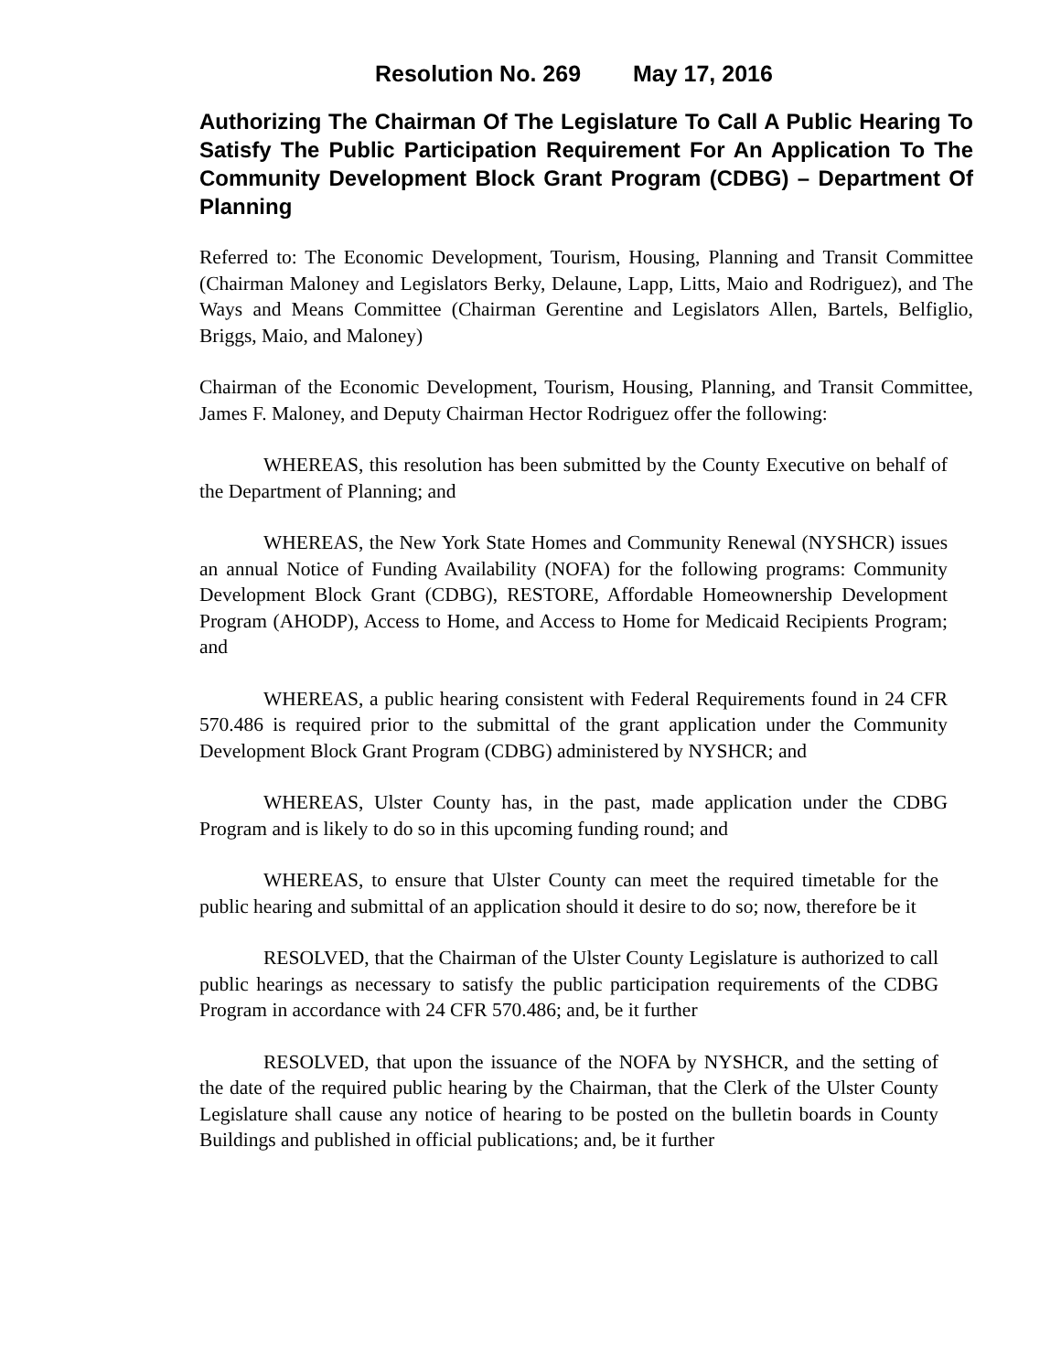Resolution No. 269 May 17, 2016
Authorizing The Chairman Of The Legislature To Call A Public Hearing To Satisfy The Public Participation Requirement For An Application To The Community Development Block Grant Program (CDBG) – Department Of Planning
Referred to: The Economic Development, Tourism, Housing, Planning and Transit Committee (Chairman Maloney and Legislators Berky, Delaune, Lapp, Litts, Maio and Rodriguez), and The Ways and Means Committee (Chairman Gerentine and Legislators Allen, Bartels, Belfiglio, Briggs, Maio, and Maloney)
Chairman of the Economic Development, Tourism, Housing, Planning, and Transit Committee, James F. Maloney, and Deputy Chairman Hector Rodriguez offer the following:
WHEREAS, this resolution has been submitted by the County Executive on behalf of the Department of Planning; and
WHEREAS, the New York State Homes and Community Renewal (NYSHCR) issues an annual Notice of Funding Availability (NOFA) for the following programs: Community Development Block Grant (CDBG), RESTORE, Affordable Homeownership Development Program (AHODP), Access to Home, and Access to Home for Medicaid Recipients Program; and
WHEREAS, a public hearing consistent with Federal Requirements found in 24 CFR 570.486 is required prior to the submittal of the grant application under the Community Development Block Grant Program (CDBG) administered by NYSHCR; and
WHEREAS, Ulster County has, in the past, made application under the CDBG Program and is likely to do so in this upcoming funding round; and
WHEREAS, to ensure that Ulster County can meet the required timetable for the public hearing and submittal of an application should it desire to do so; now, therefore be it
RESOLVED, that the Chairman of the Ulster County Legislature is authorized to call public hearings as necessary to satisfy the public participation requirements of the CDBG Program in accordance with 24 CFR 570.486; and, be it further
RESOLVED, that upon the issuance of the NOFA by NYSHCR, and the setting of the date of the required public hearing by the Chairman, that the Clerk of the Ulster County Legislature shall cause any notice of hearing to be posted on the bulletin boards in County Buildings and published in official publications; and, be it further